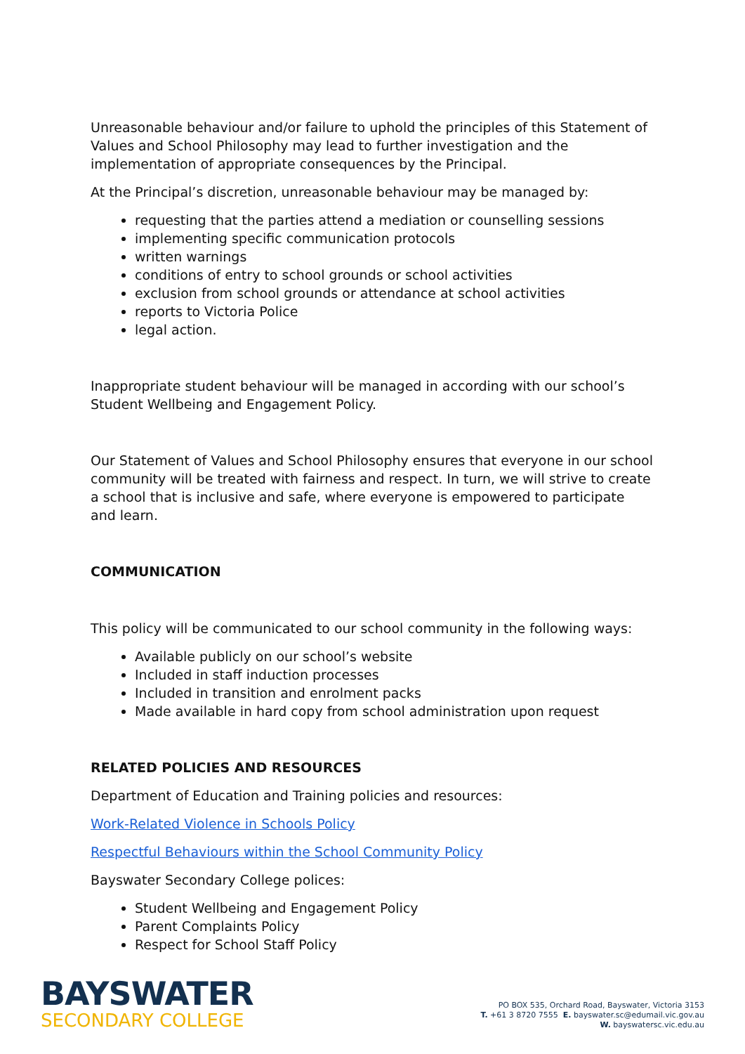Unreasonable behaviour and/or failure to uphold the principles of this Statement of Values and School Philosophy may lead to further investigation and the implementation of appropriate consequences by the Principal.
At the Principal’s discretion, unreasonable behaviour may be managed by:
requesting that the parties attend a mediation or counselling sessions
implementing specific communication protocols
written warnings
conditions of entry to school grounds or school activities
exclusion from school grounds or attendance at school activities
reports to Victoria Police
legal action.
Inappropriate student behaviour will be managed in according with our school’s Student Wellbeing and Engagement Policy.
Our Statement of Values and School Philosophy ensures that everyone in our school community will be treated with fairness and respect. In turn, we will strive to create a school that is inclusive and safe, where everyone is empowered to participate and learn.
COMMUNICATION
This policy will be communicated to our school community in the following ways:
Available publicly on our school’s website
Included in staff induction processes
Included in transition and enrolment packs
Made available in hard copy from school administration upon request
RELATED POLICIES AND RESOURCES
Department of Education and Training policies and resources:
Work-Related Violence in Schools Policy
Respectful Behaviours within the School Community Policy
Bayswater Secondary College polices:
Student Wellbeing and Engagement Policy
Parent Complaints Policy
Respect for School Staff Policy
BAYSWATER
SECONDARY COLLEGE
PO BOX 535, Orchard Road, Bayswater, Victoria 3153
T. +61 3 8720 7555 E. bayswater.sc@edumail.vic.gov.au
W. bayswatersc.vic.edu.au